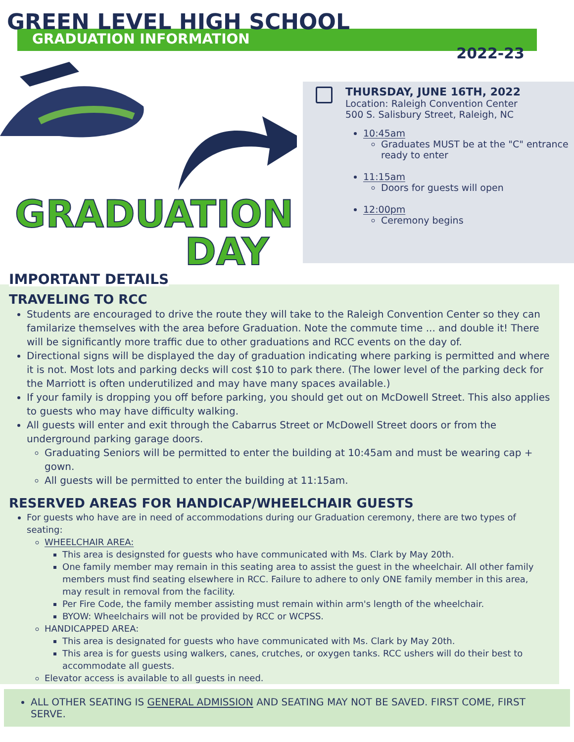GREEN LEVEL HIGH SCHOOL
GRADUATION INFORMATION
2022-23
GRADUATION
DAY
THURSDAY, JUNE 16TH, 2022
Location: Raleigh Convention Center
500 S. Salisbury Street, Raleigh, NC
10:45am
Graduates MUST be at the "C" entrance ready to enter
11:15am
Doors for guests will open
12:00pm
Ceremony begins
IMPORTANT DETAILS
TRAVELING TO RCC
Students are encouraged to drive the route they will take to the Raleigh Convention Center so they can familarize themselves with the area before Graduation. Note the commute time ... and double it! There will be significantly more traffic due to other graduations and RCC events on the day of.
Directional signs will be displayed the day of graduation indicating where parking is permitted and where it is not. Most lots and parking decks will cost $10 to park there. (The lower level of the parking deck for the Marriott is often underutilized and may have many spaces available.)
If your family is dropping you off before parking, you should get out on McDowell Street. This also applies to guests who may have difficulty walking.
All guests will enter and exit through the Cabarrus Street or McDowell Street doors or from the underground parking garage doors.
Graduating Seniors will be permitted to enter the building at 10:45am and must be wearing cap + gown.
All guests will be permitted to enter the building at 11:15am.
RESERVED AREAS FOR HANDICAP/WHEELCHAIR GUESTS
For guests who have are in need of accommodations during our Graduation ceremony, there are two types of seating:
WHEELCHAIR AREA:
This area is designsted for guests who have communicated with Ms. Clark by May 20th.
One family member may remain in this seating area to assist the guest in the wheelchair. All other family members must find seating elsewhere in RCC. Failure to adhere to only ONE family member in this area, may result in removal from the facility.
Per Fire Code, the family member assisting must remain within arm's length of the wheelchair.
BYOW: Wheelchairs will not be provided by RCC or WCPSS.
HANDICAPPED AREA:
This area is designated for guests who have communicated with Ms. Clark by May 20th.
This area is for guests using walkers, canes, crutches, or oxygen tanks. RCC ushers will do their best to accommodate all guests.
Elevator access is available to all guests in need.
ALL OTHER SEATING IS GENERAL ADMISSION AND SEATING MAY NOT BE SAVED. FIRST COME, FIRST SERVE.